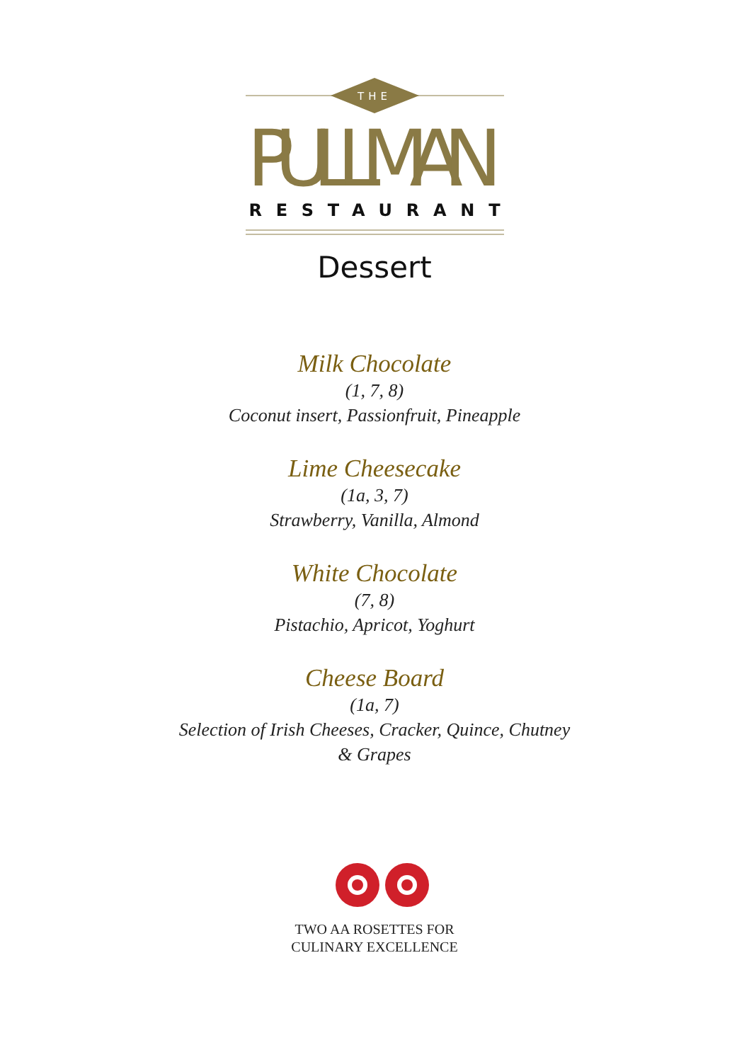THE
PULLMAN
RESTAURANT
Dessert
Milk Chocolate
(1, 7, 8)
Coconut insert, Passionfruit, Pineapple
Lime Cheesecake
(1a, 3, 7)
Strawberry, Vanilla, Almond
White Chocolate
(7, 8)
Pistachio, Apricot, Yoghurt
Cheese Board
(1a, 7)
Selection of Irish Cheeses, Cracker, Quince, Chutney & Grapes
TWO AA ROSETTES FOR
CULINARY EXCELLENCE